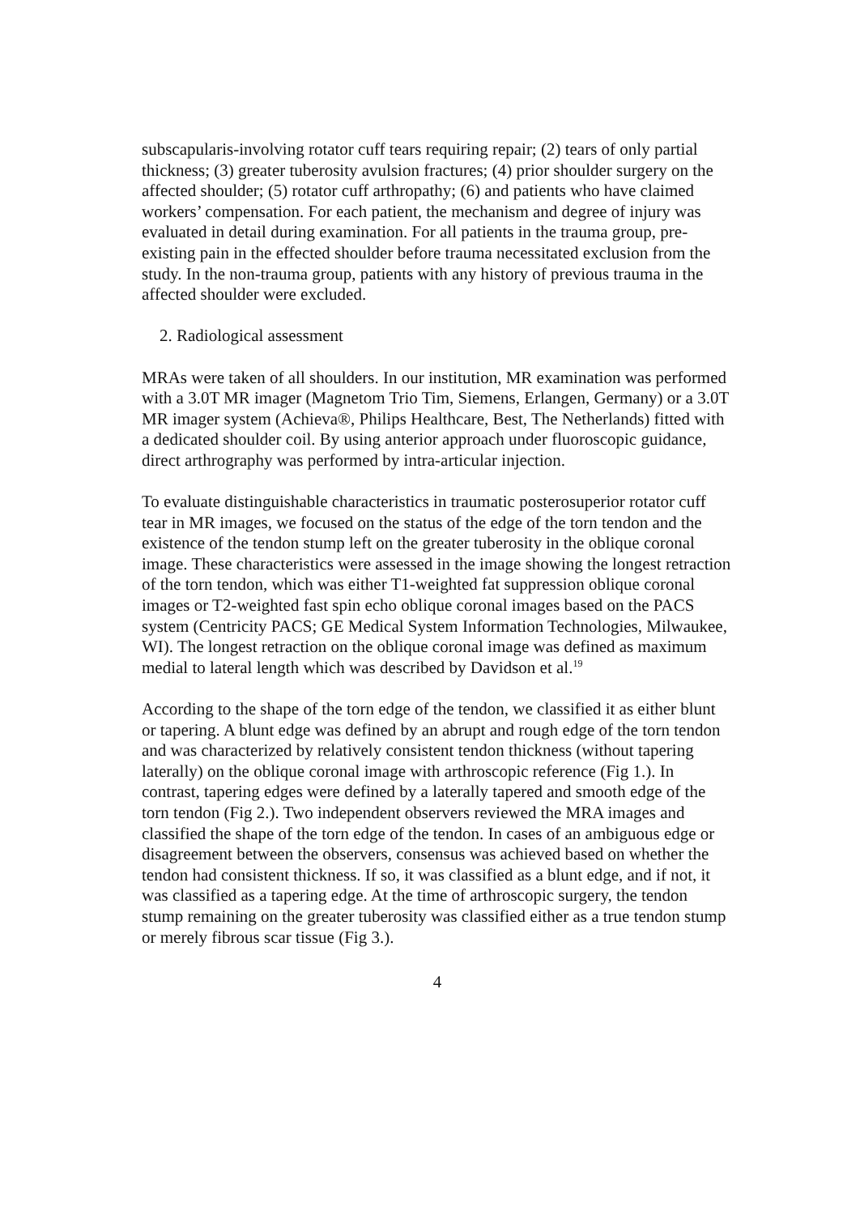subscapularis-involving rotator cuff tears requiring repair; (2) tears of only partial thickness; (3) greater tuberosity avulsion fractures; (4) prior shoulder surgery on the affected shoulder; (5) rotator cuff arthropathy; (6) and patients who have claimed workers’ compensation. For each patient, the mechanism and degree of injury was evaluated in detail during examination. For all patients in the trauma group, pre-existing pain in the effected shoulder before trauma necessitated exclusion from the study. In the non-trauma group, patients with any history of previous trauma in the affected shoulder were excluded.
2. Radiological assessment
MRAs were taken of all shoulders. In our institution, MR examination was performed with a 3.0T MR imager (Magnetom Trio Tim, Siemens, Erlangen, Germany) or a 3.0T MR imager system (Achieva®, Philips Healthcare, Best, The Netherlands) fitted with a dedicated shoulder coil. By using anterior approach under fluoroscopic guidance, direct arthrography was performed by intra-articular injection.
To evaluate distinguishable characteristics in traumatic posterosuperior rotator cuff tear in MR images, we focused on the status of the edge of the torn tendon and the existence of the tendon stump left on the greater tuberosity in the oblique coronal image. These characteristics were assessed in the image showing the longest retraction of the torn tendon, which was either T1-weighted fat suppression oblique coronal images or T2-weighted fast spin echo oblique coronal images based on the PACS system (Centricity PACS; GE Medical System Information Technologies, Milwaukee, WI). The longest retraction on the oblique coronal image was defined as maximum medial to lateral length which was described by Davidson et al.<sup>19</sup>
According to the shape of the torn edge of the tendon, we classified it as either blunt or tapering. A blunt edge was defined by an abrupt and rough edge of the torn tendon and was characterized by relatively consistent tendon thickness (without tapering laterally) on the oblique coronal image with arthroscopic reference (Fig 1.). In contrast, tapering edges were defined by a laterally tapered and smooth edge of the torn tendon (Fig 2.). Two independent observers reviewed the MRA images and classified the shape of the torn edge of the tendon. In cases of an ambiguous edge or disagreement between the observers, consensus was achieved based on whether the tendon had consistent thickness. If so, it was classified as a blunt edge, and if not, it was classified as a tapering edge. At the time of arthroscopic surgery, the tendon stump remaining on the greater tuberosity was classified either as a true tendon stump or merely fibrous scar tissue (Fig 3.).
4